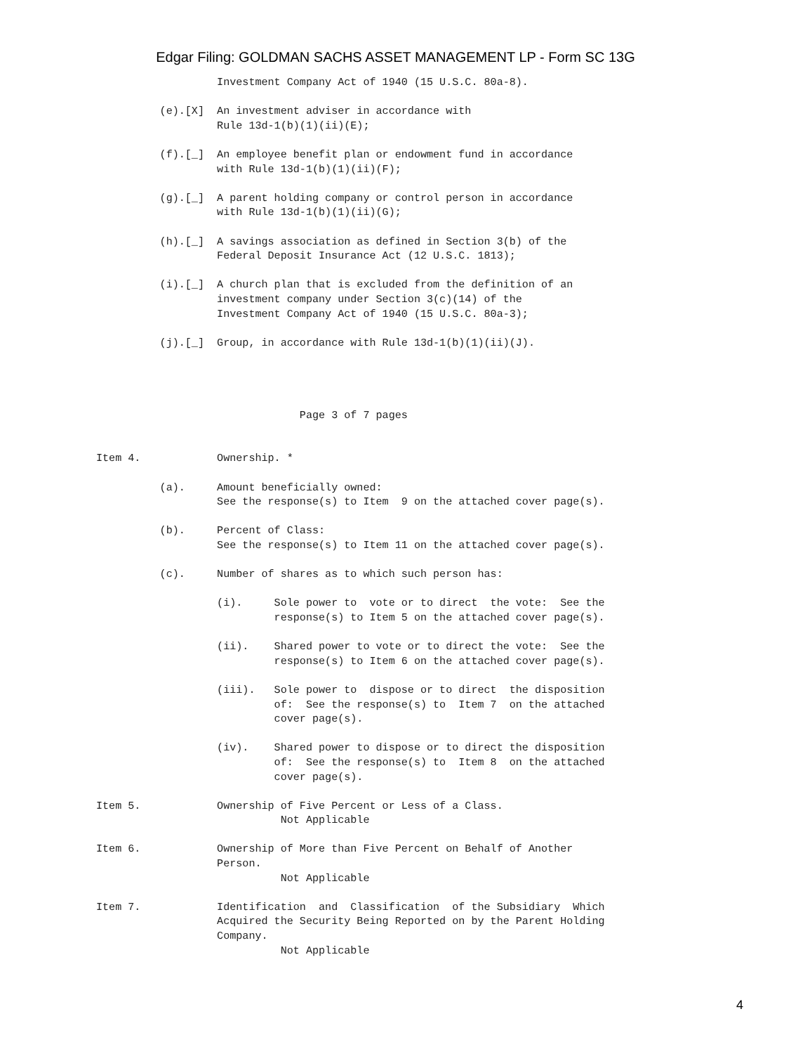Edgar Filing: GOLDMAN SACHS ASSET MANAGEMENT LP - Form SC 13G
                   Investment Company Act of 1940 (15 U.S.C. 80a-8).

          (e).[X]  An investment adviser in accordance with
                   Rule 13d-1(b)(1)(ii)(E);

          (f).[_]  An employee benefit plan or endowment fund in accordance
                   with Rule 13d-1(b)(1)(ii)(F);

          (g).[_]  A parent holding company or control person in accordance
                   with Rule 13d-1(b)(1)(ii)(G);

          (h).[_]  A savings association as defined in Section 3(b) of the
                   Federal Deposit Insurance Act (12 U.S.C. 1813);

          (i).[_]  A church plan that is excluded from the definition of an
                   investment company under Section 3(c)(14) of the
                   Investment Company Act of 1940 (15 U.S.C. 80a-3);

          (j).[_]  Group, in accordance with Rule 13d-1(b)(1)(ii)(J).




                                Page 3 of 7 pages


Item 4.            Ownership. *

          (a).     Amount beneficially owned:
                   See the response(s) to Item  9 on the attached cover page(s).

          (b).     Percent of Class:
                   See the response(s) to Item 11 on the attached cover page(s).

          (c).     Number of shares as to which such person has:

                   (i).     Sole power to  vote or to direct  the vote:  See the
                            response(s) to Item 5 on the attached cover page(s).

                   (ii).    Shared power to vote or to direct the vote:  See the
                            response(s) to Item 6 on the attached cover page(s).

                   (iii).   Sole power to  dispose or to direct  the disposition
                            of:  See the response(s) to  Item 7  on the attached
                            cover page(s).

                   (iv).    Shared power to dispose or to direct the disposition
                            of:  See the response(s) to  Item 8  on the attached
                            cover page(s).

Item 5.            Ownership of Five Percent or Less of a Class.
                             Not Applicable

Item 6.            Ownership of More than Five Percent on Behalf of Another
                   Person.
                             Not Applicable

Item 7.            Identification  and  Classification  of the Subsidiary  Which
                   Acquired the Security Being Reported on by the Parent Holding
                   Company.
                             Not Applicable
4